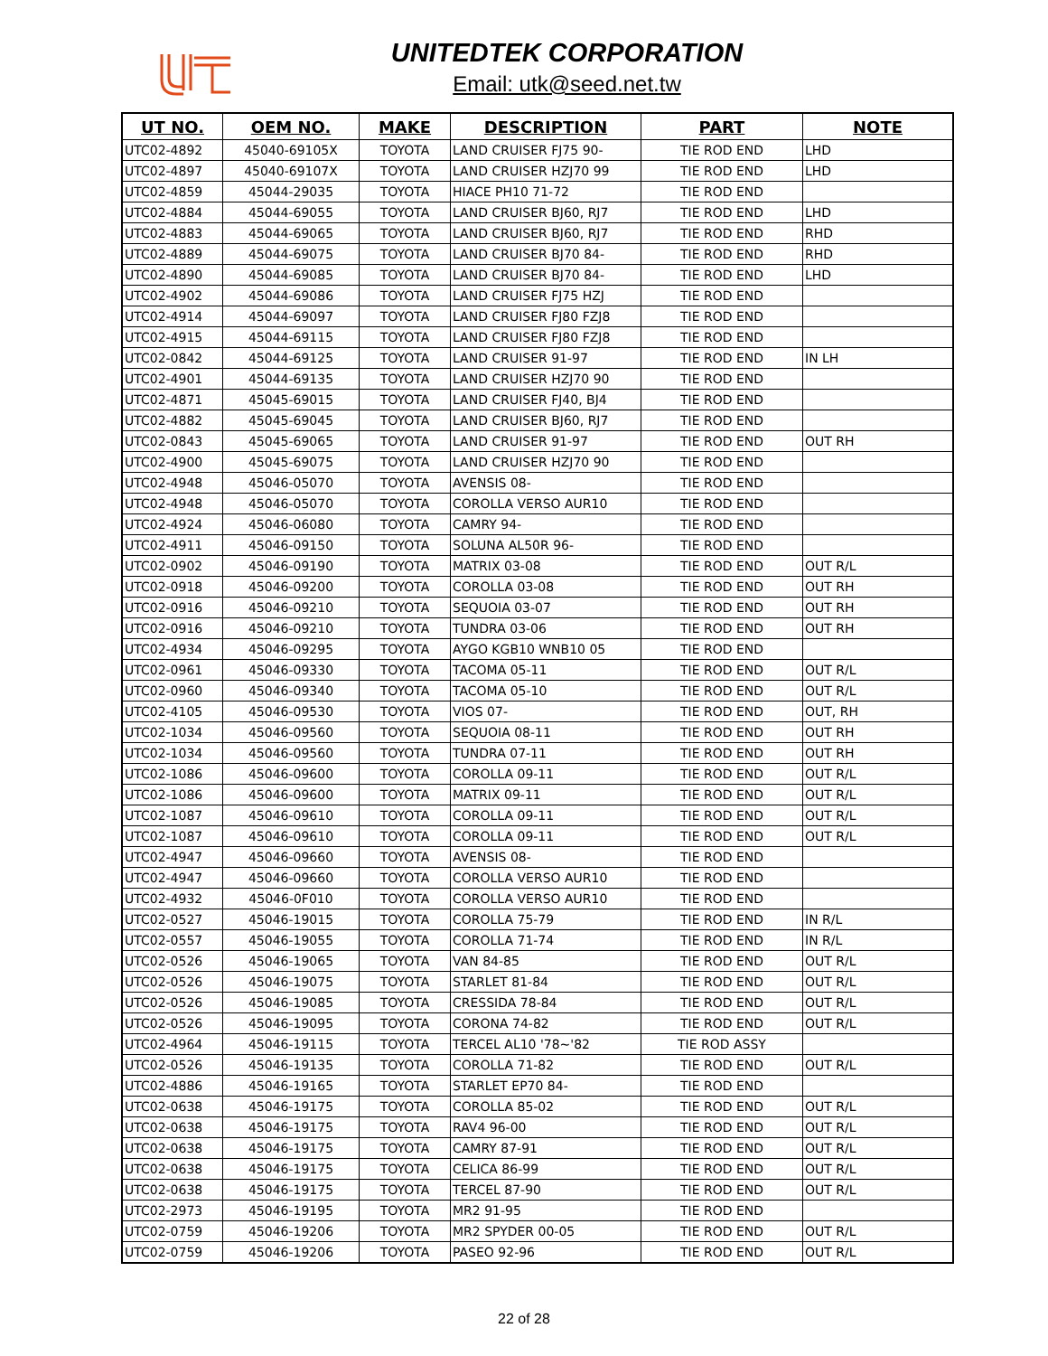UNITEDTEK CORPORATION
Email: utk@seed.net.tw
| UT NO. | OEM NO. | MAKE | DESCRIPTION | PART | NOTE |
| --- | --- | --- | --- | --- | --- |
| UTC02-4892 | 45040-69105X | TOYOTA | LAND CRUISER FJ75 90- | TIE ROD END | LHD |
| UTC02-4897 | 45040-69107X | TOYOTA | LAND CRUISER HZJ70 99 | TIE ROD END | LHD |
| UTC02-4859 | 45044-29035 | TOYOTA | HIACE PH10 71-72 | TIE ROD END | |
| UTC02-4884 | 45044-69055 | TOYOTA | LAND CRUISER BJ60, RJ7 | TIE ROD END | LHD |
| UTC02-4883 | 45044-69065 | TOYOTA | LAND CRUISER BJ60, RJ7 | TIE ROD END | RHD |
| UTC02-4889 | 45044-69075 | TOYOTA | LAND CRUISER BJ70 84- | TIE ROD END | RHD |
| UTC02-4890 | 45044-69085 | TOYOTA | LAND CRUISER BJ70 84- | TIE ROD END | LHD |
| UTC02-4902 | 45044-69086 | TOYOTA | LAND CRUISER FJ75 HZJ | TIE ROD END | |
| UTC02-4914 | 45044-69097 | TOYOTA | LAND CRUISER FJ80 FZJ8 | TIE ROD END | |
| UTC02-4915 | 45044-69115 | TOYOTA | LAND CRUISER FJ80 FZJ8 | TIE ROD END | |
| UTC02-0842 | 45044-69125 | TOYOTA | LAND CRUISER 91-97 | TIE ROD END | IN LH |
| UTC02-4901 | 45044-69135 | TOYOTA | LAND CRUISER HZJ70 90 | TIE ROD END | |
| UTC02-4871 | 45045-69015 | TOYOTA | LAND CRUISER FJ40, BJ4 | TIE ROD END | |
| UTC02-4882 | 45045-69045 | TOYOTA | LAND CRUISER BJ60, RJ7 | TIE ROD END | |
| UTC02-0843 | 45045-69065 | TOYOTA | LAND CRUISER 91-97 | TIE ROD END | OUT RH |
| UTC02-4900 | 45045-69075 | TOYOTA | LAND CRUISER HZJ70 90 | TIE ROD END | |
| UTC02-4948 | 45046-05070 | TOYOTA | AVENSIS 08- | TIE ROD END | |
| UTC02-4948 | 45046-05070 | TOYOTA | COROLLA VERSO AUR10 | TIE ROD END | |
| UTC02-4924 | 45046-06080 | TOYOTA | CAMRY 94- | TIE ROD END | |
| UTC02-4911 | 45046-09150 | TOYOTA | SOLUNA AL50R 96- | TIE ROD END | |
| UTC02-0902 | 45046-09190 | TOYOTA | MATRIX 03-08 | TIE ROD END | OUT R/L |
| UTC02-0918 | 45046-09200 | TOYOTA | COROLLA 03-08 | TIE ROD END | OUT RH |
| UTC02-0916 | 45046-09210 | TOYOTA | SEQUOIA 03-07 | TIE ROD END | OUT RH |
| UTC02-0916 | 45046-09210 | TOYOTA | TUNDRA 03-06 | TIE ROD END | OUT RH |
| UTC02-4934 | 45046-09295 | TOYOTA | AYGO KGB10 WNB10 05 | TIE ROD END | |
| UTC02-0961 | 45046-09330 | TOYOTA | TACOMA 05-11 | TIE ROD END | OUT R/L |
| UTC02-0960 | 45046-09340 | TOYOTA | TACOMA 05-10 | TIE ROD END | OUT R/L |
| UTC02-4105 | 45046-09530 | TOYOTA | VIOS 07- | TIE ROD END | OUT, RH |
| UTC02-1034 | 45046-09560 | TOYOTA | SEQUOIA 08-11 | TIE ROD END | OUT RH |
| UTC02-1034 | 45046-09560 | TOYOTA | TUNDRA 07-11 | TIE ROD END | OUT RH |
| UTC02-1086 | 45046-09600 | TOYOTA | COROLLA 09-11 | TIE ROD END | OUT R/L |
| UTC02-1086 | 45046-09600 | TOYOTA | MATRIX 09-11 | TIE ROD END | OUT R/L |
| UTC02-1087 | 45046-09610 | TOYOTA | COROLLA 09-11 | TIE ROD END | OUT R/L |
| UTC02-1087 | 45046-09610 | TOYOTA | COROLLA 09-11 | TIE ROD END | OUT R/L |
| UTC02-4947 | 45046-09660 | TOYOTA | AVENSIS 08- | TIE ROD END | |
| UTC02-4947 | 45046-09660 | TOYOTA | COROLLA VERSO AUR10 | TIE ROD END | |
| UTC02-4932 | 45046-0F010 | TOYOTA | COROLLA VERSO AUR10 | TIE ROD END | |
| UTC02-0527 | 45046-19015 | TOYOTA | COROLLA 75-79 | TIE ROD END | IN R/L |
| UTC02-0557 | 45046-19055 | TOYOTA | COROLLA 71-74 | TIE ROD END | IN R/L |
| UTC02-0526 | 45046-19065 | TOYOTA | VAN 84-85 | TIE ROD END | OUT R/L |
| UTC02-0526 | 45046-19075 | TOYOTA | STARLET 81-84 | TIE ROD END | OUT R/L |
| UTC02-0526 | 45046-19085 | TOYOTA | CRESSIDA 78-84 | TIE ROD END | OUT R/L |
| UTC02-0526 | 45046-19095 | TOYOTA | CORONA 74-82 | TIE ROD END | OUT R/L |
| UTC02-4964 | 45046-19115 | TOYOTA | TERCEL AL10 '78~'82 | TIE ROD ASSY | |
| UTC02-0526 | 45046-19135 | TOYOTA | COROLLA 71-82 | TIE ROD END | OUT R/L |
| UTC02-4886 | 45046-19165 | TOYOTA | STARLET EP70 84- | TIE ROD END | |
| UTC02-0638 | 45046-19175 | TOYOTA | COROLLA 85-02 | TIE ROD END | OUT R/L |
| UTC02-0638 | 45046-19175 | TOYOTA | RAV4 96-00 | TIE ROD END | OUT R/L |
| UTC02-0638 | 45046-19175 | TOYOTA | CAMRY 87-91 | TIE ROD END | OUT R/L |
| UTC02-0638 | 45046-19175 | TOYOTA | CELICA 86-99 | TIE ROD END | OUT R/L |
| UTC02-0638 | 45046-19175 | TOYOTA | TERCEL 87-90 | TIE ROD END | OUT R/L |
| UTC02-2973 | 45046-19195 | TOYOTA | MR2 91-95 | TIE ROD END | |
| UTC02-0759 | 45046-19206 | TOYOTA | MR2 SPYDER 00-05 | TIE ROD END | OUT R/L |
| UTC02-0759 | 45046-19206 | TOYOTA | PASEO 92-96 | TIE ROD END | OUT R/L |
22 of 28